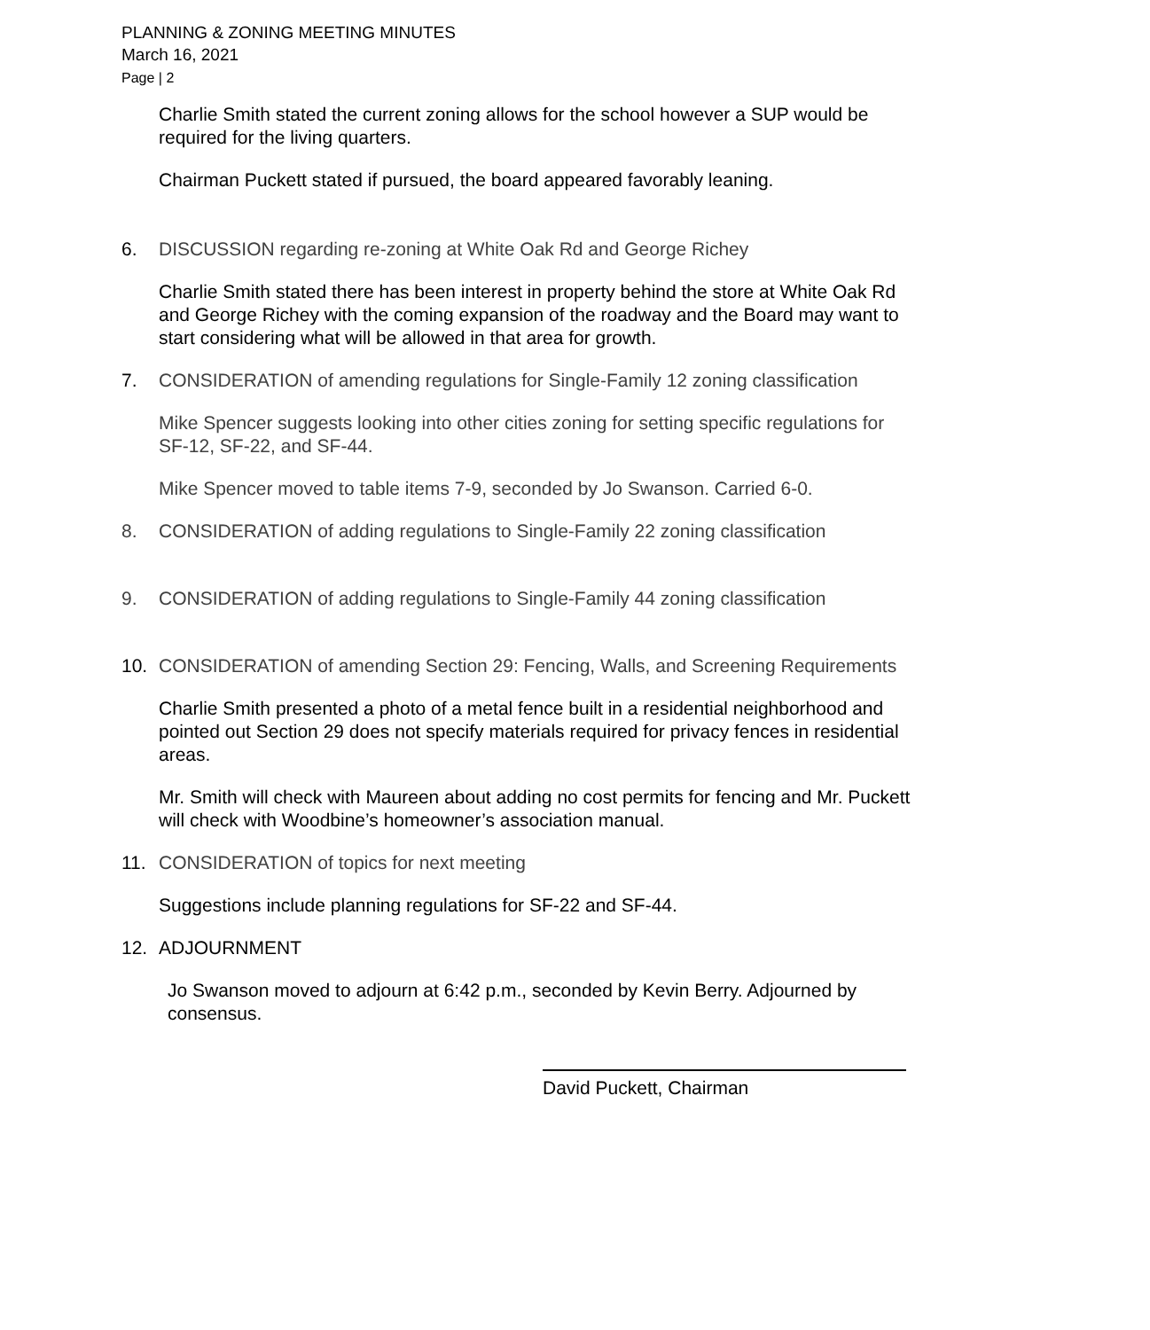PLANNING & ZONING MEETING MINUTES
March 16, 2021
Page | 2
Charlie Smith stated the current zoning allows for the school however a SUP would be required for the living quarters.
Chairman Puckett stated if pursued, the board appeared favorably leaning.
6. DISCUSSION regarding re-zoning at White Oak Rd and George Richey
Charlie Smith stated there has been interest in property behind the store at White Oak Rd and George Richey with the coming expansion of the roadway and the Board may want to start considering what will be allowed in that area for growth.
7. CONSIDERATION of amending regulations for Single-Family 12 zoning classification
Mike Spencer suggests looking into other cities zoning for setting specific regulations for SF-12, SF-22, and SF-44.
Mike Spencer moved to table items 7-9, seconded by Jo Swanson. Carried 6-0.
8. CONSIDERATION of adding regulations to Single-Family 22 zoning classification
9. CONSIDERATION of adding regulations to Single-Family 44 zoning classification
10. CONSIDERATION of amending Section 29: Fencing, Walls, and Screening Requirements
Charlie Smith presented a photo of a metal fence built in a residential neighborhood and pointed out Section 29 does not specify materials required for privacy fences in residential areas.
Mr. Smith will check with Maureen about adding no cost permits for fencing and Mr. Puckett will check with Woodbine’s homeowner’s association manual.
11. CONSIDERATION of topics for next meeting
Suggestions include planning regulations for SF-22 and SF-44.
12. ADJOURNMENT
Jo Swanson moved to adjourn at 6:42 p.m., seconded by Kevin Berry. Adjourned by consensus.
David Puckett, Chairman